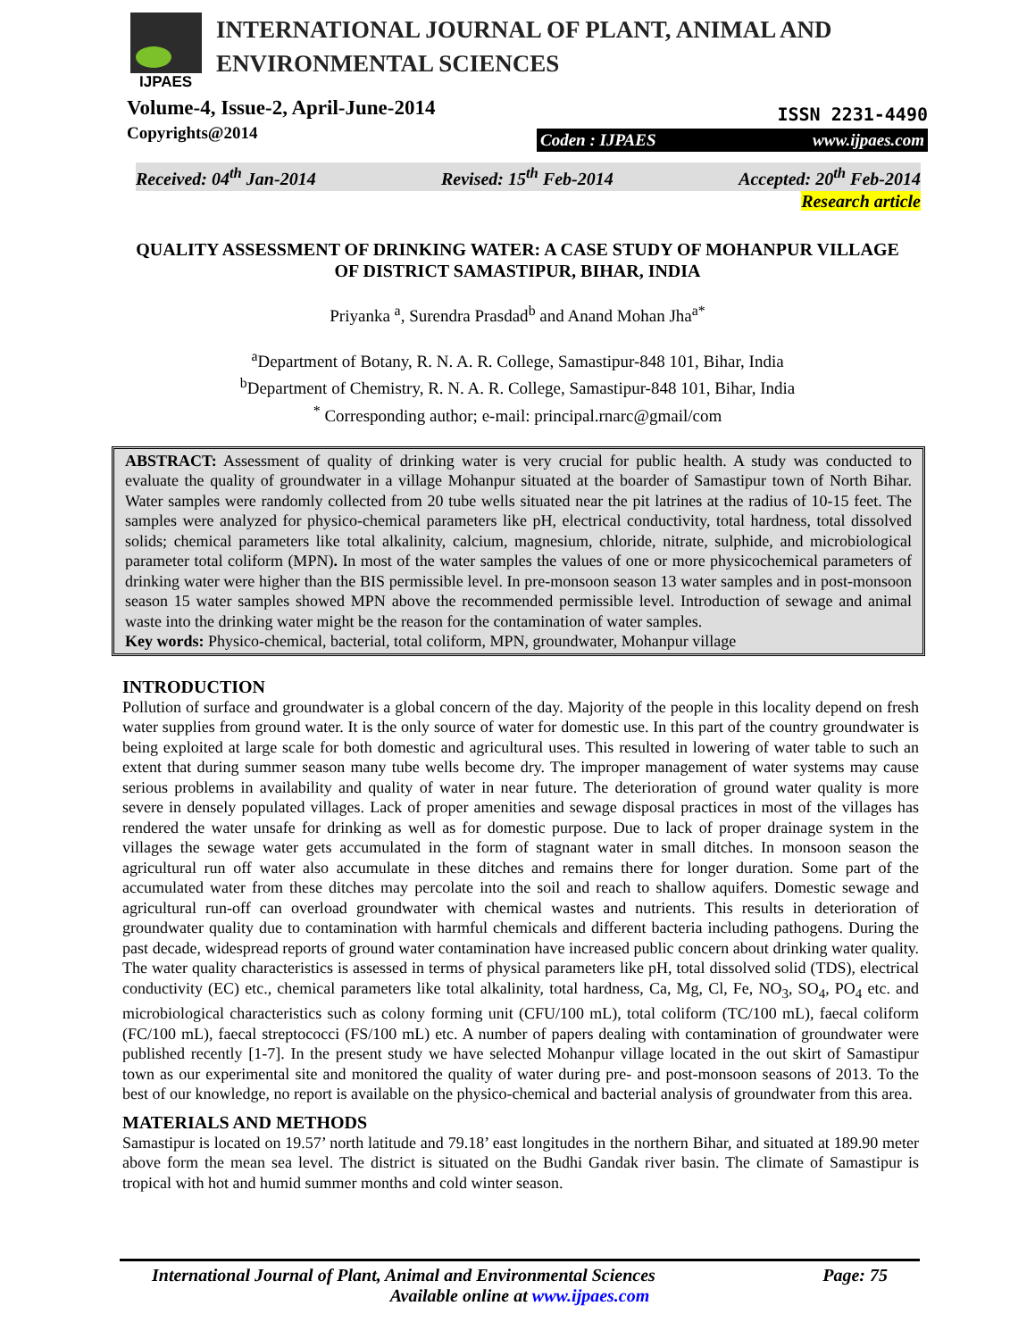IJPAES
INTERNATIONAL JOURNAL OF PLANT, ANIMAL AND
ENVIRONMENTAL SCIENCES
Volume-4, Issue-2, April-June-2014
Copyrights@2014
ISSN 2231-4490
Coden : IJPAES www.ijpaes.com
Received: 04<sup>th</sup> Jan-2014 Revised: 15<sup>th</sup> Feb-2014 Accepted: 20<sup>th</sup> Feb-2014
Research article
QUALITY ASSESSMENT OF DRINKING WATER: A CASE STUDY OF MOHANPUR VILLAGE OF DISTRICT SAMASTIPUR, BIHAR, INDIA
Priyanka <sup>a</sup>, Surendra Prasdad<sup>b</sup> and Anand Mohan Jha<sup>a*</sup>
<sup>a</sup> Department of Botany, R. N. A. R. College, Samastipur-848 101, Bihar, India
<sup>b</sup> Department of Chemistry, R. N. A. R. College, Samastipur-848 101, Bihar, India
<sup>*</sup> Corresponding author; e-mail: principal.rnarc@gmail/com
ABSTRACT: Assessment of quality of drinking water is very crucial for public health. A study was conducted to evaluate the quality of groundwater in a village Mohanpur situated at the boarder of Samastipur town of North Bihar. Water samples were randomly collected from 20 tube wells situated near the pit latrines at the radius of 10-15 feet. The samples were analyzed for physico-chemical parameters like pH, electrical conductivity, total hardness, total dissolved solids; chemical parameters like total alkalinity, calcium, magnesium, chloride, nitrate, sulphide, and microbiological parameter total coliform (MPN). In most of the water samples the values of one or more physicochemical parameters of drinking water were higher than the BIS permissible level. In pre-monsoon season 13 water samples and in post-monsoon season 15 water samples showed MPN above the recommended permissible level. Introduction of sewage and animal waste into the drinking water might be the reason for the contamination of water samples.
Key words: Physico-chemical, bacterial, total coliform, MPN, groundwater, Mohanpur village
INTRODUCTION
Pollution of surface and groundwater is a global concern of the day. Majority of the people in this locality depend on fresh water supplies from ground water. It is the only source of water for domestic use. In this part of the country groundwater is being exploited at large scale for both domestic and agricultural uses. This resulted in lowering of water table to such an extent that during summer season many tube wells become dry. The improper management of water systems may cause serious problems in availability and quality of water in near future. The deterioration of ground water quality is more severe in densely populated villages. Lack of proper amenities and sewage disposal practices in most of the villages has rendered the water unsafe for drinking as well as for domestic purpose. Due to lack of proper drainage system in the villages the sewage water gets accumulated in the form of stagnant water in small ditches. In monsoon season the agricultural run off water also accumulate in these ditches and remains there for longer duration. Some part of the accumulated water from these ditches may percolate into the soil and reach to shallow aquifers. Domestic sewage and agricultural run-off can overload groundwater with chemical wastes and nutrients. This results in deterioration of groundwater quality due to contamination with harmful chemicals and different bacteria including pathogens. During the past decade, widespread reports of ground water contamination have increased public concern about drinking water quality. The water quality characteristics is assessed in terms of physical parameters like pH, total dissolved solid (TDS), electrical conductivity (EC) etc., chemical parameters like total alkalinity, total hardness, Ca, Mg, Cl, Fe, NO<sub>3</sub>, SO<sub>4</sub>, PO<sub>4</sub> etc. and microbiological characteristics such as colony forming unit (CFU/100 mL), total coliform (TC/100 mL), faecal coliform (FC/100 mL), faecal streptococci (FS/100 mL) etc. A number of papers dealing with contamination of groundwater were published recently [1-7]. In the present study we have selected Mohanpur village located in the out skirt of Samastipur town as our experimental site and monitored the quality of water during pre- and post-monsoon seasons of 2013. To the best of our knowledge, no report is available on the physico-chemical and bacterial analysis of groundwater from this area.
MATERIALS AND METHODS
Samastipur is located on 19.57’ north latitude and 79.18’ east longitudes in the northern Bihar, and situated at 189.90 meter above form the mean sea level. The district is situated on the Budhi Gandak river basin. The climate of Samastipur is tropical with hot and humid summer months and cold winter season.
International Journal of Plant, Animal and Environmental Sciences Page: 75
Available online at www.ijpaes.com